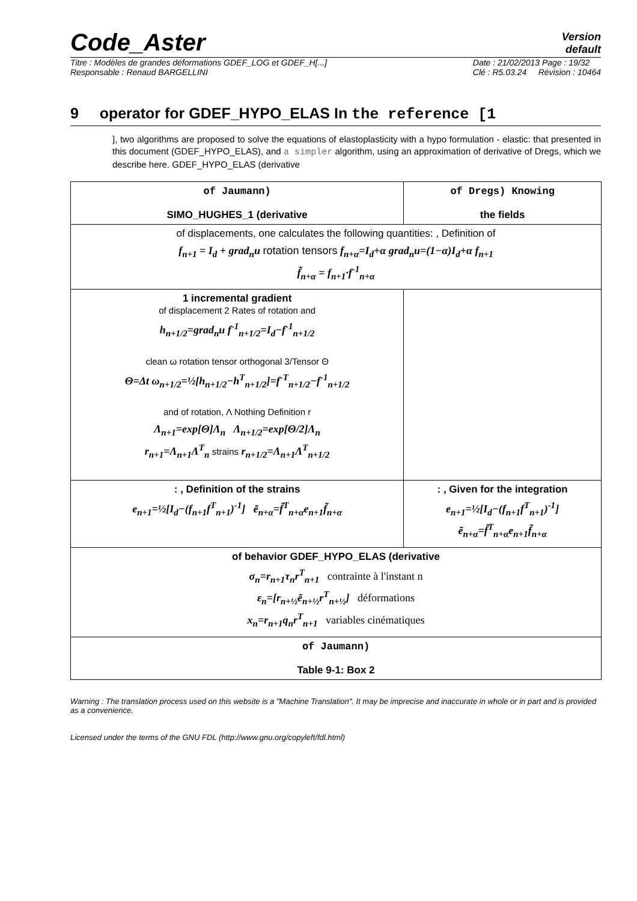Code_Aster
Version
default
Titre : Modèles de grandes déformations GDEF_LOG et GDEF_H[...]
Responsable : Renaud BARGELLINI Date : 21/02/2013 Page : 19/32
Clé : R5.03.24 Révision : 10464
9 operator for GDEF_HYPO_ELAS In the reference [1
], two algorithms are proposed to solve the equations of elastoplasticity with a hypo formulation - elastic: that presented in this document (GDEF_HYPO_ELAS), and a simpler algorithm, using an approximation of derivative of Dregs, which we describe here. GDEF_HYPO_ELAS (derivative
| of Jaumann) SIMO_HUGHES_1 (derivative | of Dregs) Knowing the fields |
| --- | --- |
| of displacements, one calculates the following quantities: , Definition of f<sub>n+1</sub> = I<sub>d</sub> + grad<sub>n</sub>u rotation tensors f<sub>n+α</sub>=I<sub>d</sub>+α grad<sub>n</sub>u=(1−α)I<sub>d</sub>+α f<sub>n+1</sub> f̃<sub>n+α</sub> = f<sub>n+1</sub>·f<sup>-1</sup><sub>n+α</sub> | |
| 1 incremental gradient of displacement 2 Rates of rotation and h<sub>n+1/2</sub>=grad<sub>n</sub>u f<sup>-1</sup><sub>n+1/2</sub>=I<sub>d</sub>−f<sup>-1</sup><sub>n+1/2</sub> clean ω rotation tensor orthogonal 3/Tensor Θ Θ=Δt ω<sub>n+1/2</sub>=½[h<sub>n+1/2</sub>−h<sup>T</sup><sub>n+1/2</sub>]=f<sup>-T</sup><sub>n+1/2</sub>−f<sup>-1</sup><sub>n+1/2</sub> and of rotation, Λ Nothing Definition r Λ<sub>n+1</sub>=exp[Θ]Λ<sub>n</sub> Λ<sub>n+1/2</sub>=exp[Θ/2]Λ<sub>n</sub> r<sub>n+1</sub>=Λ<sub>n+1</sub>Λ<sup>T</sup><sub>n</sub> strains r<sub>n+1/2</sub>=Λ<sub>n+1</sub>Λ<sup>T</sup><sub>n+1/2</sub> | |
| : , Definition of the strains e<sub>n+1</sub>=½[I<sub>d</sub>−(f<sub>n+1</sub>f<sup>T</sup><sub>n+1</sub>)<sup>-1</sup>] ẽ<sub>n+α</sub>=f̃<sup>T</sup><sub>n+α</sub>e<sub>n+1</sub>f̃<sub>n+α</sub> | : , Given for the integration e<sub>n+1</sub>=½[I<sub>d</sub>−(f<sub>n+1</sub>f<sup>T</sup><sub>n+1</sub>)<sup>-1</sup>] ẽ<sub>n+α</sub>=f̃<sup>T</sup><sub>n+α</sub>e<sub>n+1</sub>f̃<sub>n+α</sub> |
| of behavior GDEF_HYPO_ELAS (derivative σ<sub>n</sub>=r<sub>n+1</sub>τ<sub>n</sub>r<sup>T</sup><sub>n+1</sub> contrainte à l'instant n ε<sub>n</sub>=[r<sub>n+½</sub>ẽ<sub>n+½</sub>r<sup>T</sup><sub>n+½</sub>] déformations x<sub>n</sub>=r<sub>n+1</sub>q<sub>n</sub>r<sup>T</sup><sub>n+1</sub> variables cinématiques | |
| of Jaumann) Table 9-1: Box 2 | |
Warning : The translation process used on this website is a "Machine Translation". It may be imprecise and inaccurate in whole or in part and is provided as a convenience.
Licensed under the terms of the GNU FDL (http://www.gnu.org/copyleft/fdl.html)